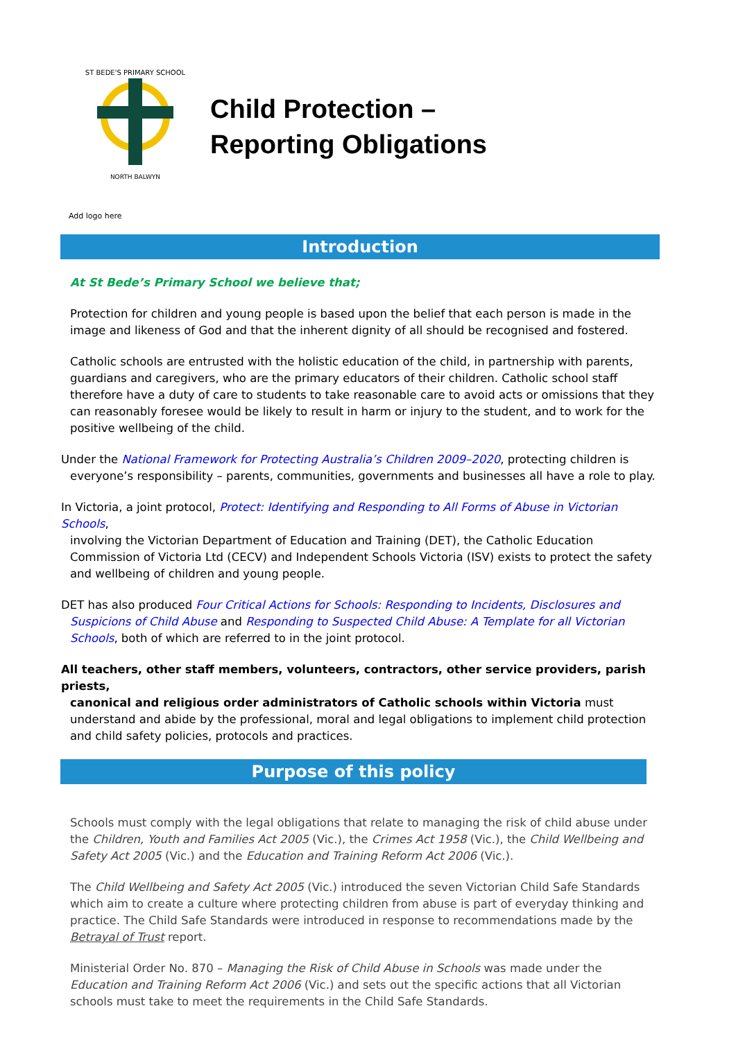ST BEDE'S PRIMARY SCHOOL
NORTH BALWYN
Child Protection –
Reporting Obligations
Add logo here
Introduction
At St Bede’s Primary School we believe that;
Protection for children and young people is based upon the belief that each person is made in the image and likeness of God and that the inherent dignity of all should be recognised and fostered.
Catholic schools are entrusted with the holistic education of the child, in partnership with parents, guardians and caregivers, who are the primary educators of their children. Catholic school staff therefore have a duty of care to students to take reasonable care to avoid acts or omissions that they can reasonably foresee would be likely to result in harm or injury to the student, and to work for the positive wellbeing of the child.
Under the National Framework for Protecting Australia’s Children 2009–2020, protecting children is
everyone’s responsibility – parents, communities, governments and businesses all have a role to play.
In Victoria, a joint protocol, Protect: Identifying and Responding to All Forms of Abuse in Victorian Schools,
involving the Victorian Department of Education and Training (DET), the Catholic Education Commission of Victoria Ltd (CECV) and Independent Schools Victoria (ISV) exists to protect the safety and wellbeing of children and young people.
DET has also produced Four Critical Actions for Schools: Responding to Incidents, Disclosures and
Suspicions of Child Abuse and Responding to Suspected Child Abuse: A Template for all Victorian Schools, both of which are referred to in the joint protocol.
All teachers, other staff members, volunteers, contractors, other service providers, parish priests,
canonical and religious order administrators of Catholic schools within Victoria must understand and abide by the professional, moral and legal obligations to implement child protection and child safety policies, protocols and practices.
Purpose of this policy
Schools must comply with the legal obligations that relate to managing the risk of child abuse under the Children, Youth and Families Act 2005 (Vic.), the Crimes Act 1958 (Vic.), the Child Wellbeing and Safety Act 2005 (Vic.) and the Education and Training Reform Act 2006 (Vic.).
The Child Wellbeing and Safety Act 2005 (Vic.) introduced the seven Victorian Child Safe Standards which aim to create a culture where protecting children from abuse is part of everyday thinking and practice. The Child Safe Standards were introduced in response to recommendations made by the Betrayal of Trust report.
Ministerial Order No. 870 – Managing the Risk of Child Abuse in Schools was made under the Education and Training Reform Act 2006 (Vic.) and sets out the specific actions that all Victorian schools must take to meet the requirements in the Child Safe Standards.